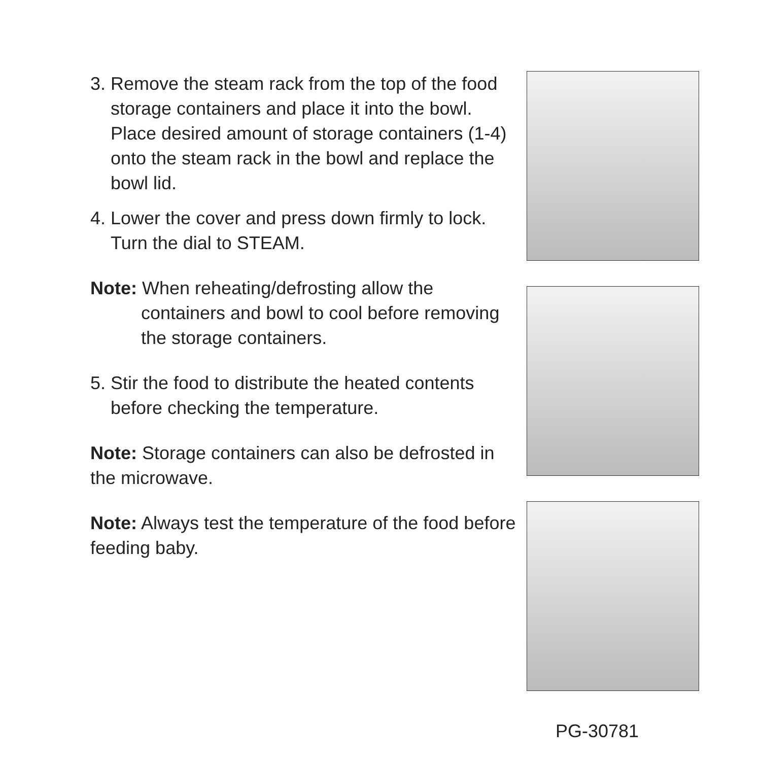3. Remove the steam rack from the top of the food storage containers and place it into the bowl. Place desired amount of storage containers (1-4) onto the steam rack in the bowl and replace the bowl lid.
4. Lower the cover and press down firmly to lock. Turn the dial to STEAM.
Note: When reheating/defrosting allow the containers and bowl to cool before removing the storage containers.
5. Stir the food to distribute the heated contents before checking the temperature.
Note: Storage containers can also be defrosted in the microwave.
Note: Always test the temperature of the food before feeding baby.
PG-30781